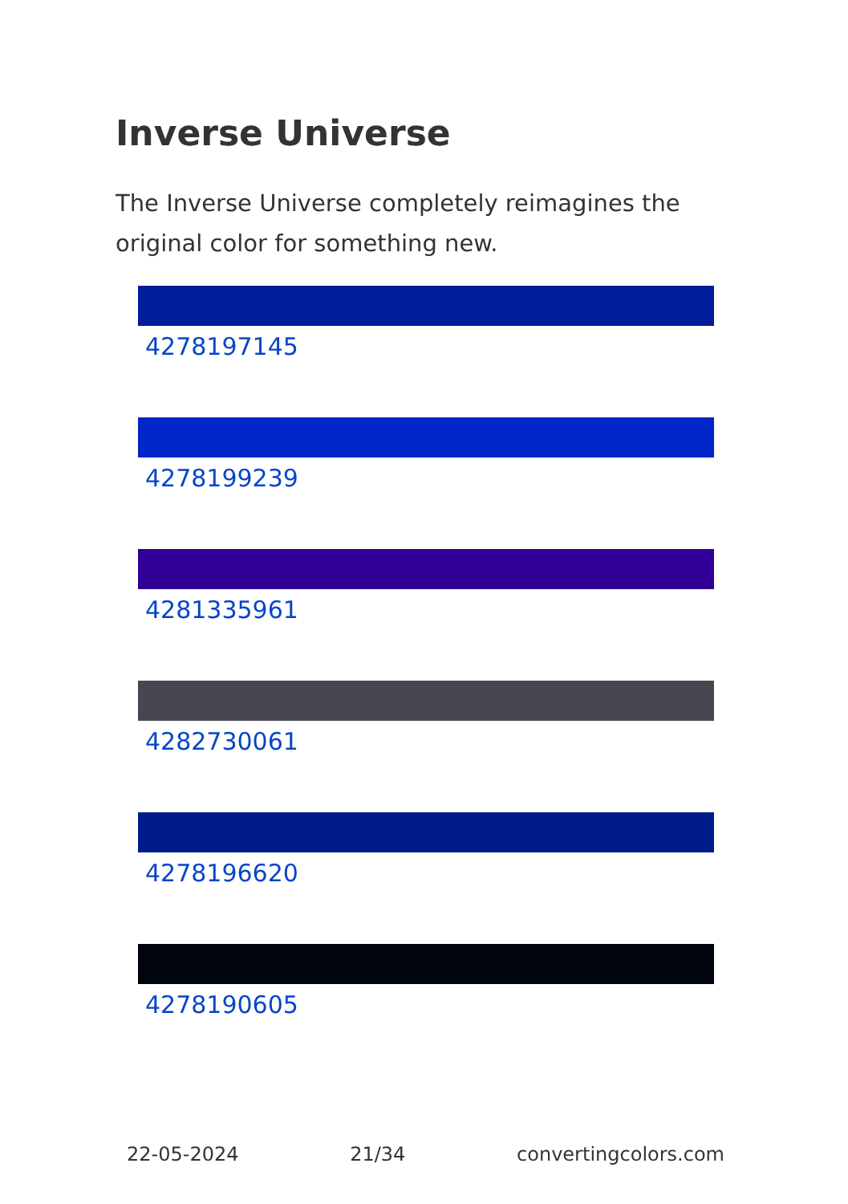Inverse Universe
The Inverse Universe completely reimagines the original color for something new.
4278197145
4278199239
4281335961
4282730061
4278196620
4278190605
22-05-2024 21/34 convertingcolors.com